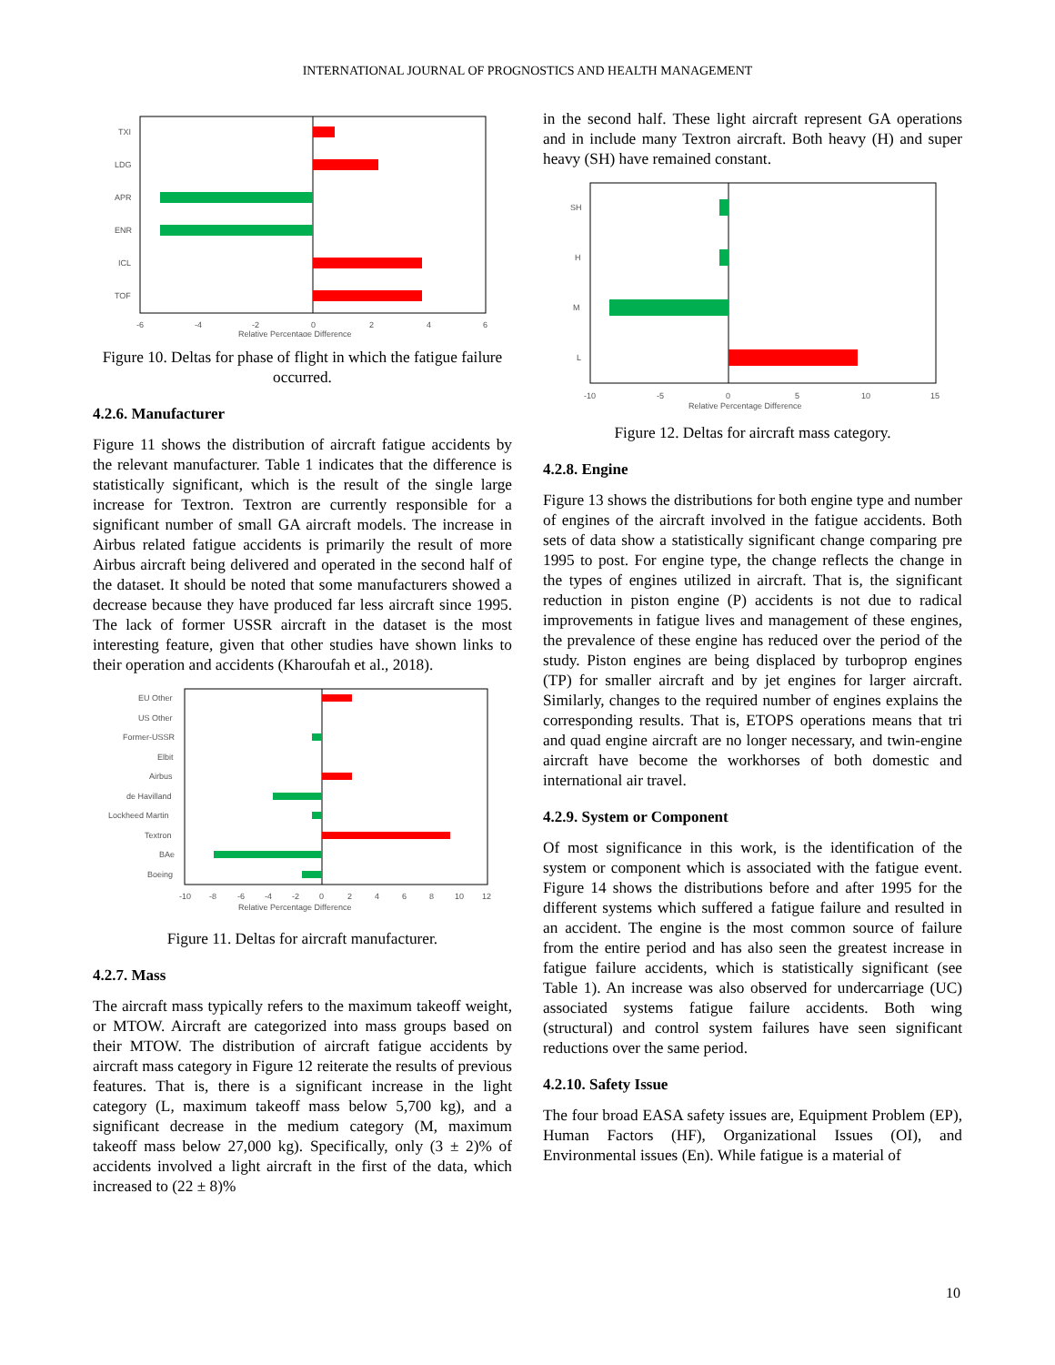INTERNATIONAL JOURNAL OF PROGNOSTICS AND HEALTH MANAGEMENT
TXI
LDG
APR
ENR
ICL
TOF
-6
-4
-2
0
2
4
6
Relative Percentage Difference
Figure 10. Deltas for phase of flight in which the fatigue failure occurred.
4.2.6. Manufacturer
Figure 11 shows the distribution of aircraft fatigue accidents by the relevant manufacturer. Table 1 indicates that the difference is statistically significant, which is the result of the single large increase for Textron. Textron are currently responsible for a significant number of small GA aircraft models. The increase in Airbus related fatigue accidents is primarily the result of more Airbus aircraft being delivered and operated in the second half of the dataset. It should be noted that some manufacturers showed a decrease because they have produced far less aircraft since 1995. The lack of former USSR aircraft in the dataset is the most interesting feature, given that other studies have shown links to their operation and accidents (Kharoufah et al., 2018).
EU Other
US Other
Former-USSR
Elbit
Airbus
de Havilland
Lockheed Martin
Textron
BAe
Boeing
-10
-8
-6
-4
-2
0
2
4
6
8
10
12
Relative Percentage Difference
Figure 11. Deltas for aircraft manufacturer.
4.2.7. Mass
The aircraft mass typically refers to the maximum takeoff weight, or MTOW. Aircraft are categorized into mass groups based on their MTOW. The distribution of aircraft fatigue accidents by aircraft mass category in Figure 12 reiterate the results of previous features. That is, there is a significant increase in the light category (L, maximum takeoff mass below 5,700 kg), and a significant decrease in the medium category (M, maximum takeoff mass below 27,000 kg). Specifically, only (3 ± 2)% of accidents involved a light aircraft in the first of the data, which increased to (22 ± 8)%
in the second half. These light aircraft represent GA operations and in include many Textron aircraft. Both heavy (H) and super heavy (SH) have remained constant.
SH
H
M
L
-10
-5
0
5
10
15
Relative Percentage Difference
Figure 12. Deltas for aircraft mass category.
4.2.8. Engine
Figure 13 shows the distributions for both engine type and number of engines of the aircraft involved in the fatigue accidents. Both sets of data show a statistically significant change comparing pre 1995 to post. For engine type, the change reflects the change in the types of engines utilized in aircraft. That is, the significant reduction in piston engine (P) accidents is not due to radical improvements in fatigue lives and management of these engines, the prevalence of these engine has reduced over the period of the study. Piston engines are being displaced by turboprop engines (TP) for smaller aircraft and by jet engines for larger aircraft. Similarly, changes to the required number of engines explains the corresponding results. That is, ETOPS operations means that tri and quad engine aircraft are no longer necessary, and twin-engine aircraft have become the workhorses of both domestic and international air travel.
4.2.9. System or Component
Of most significance in this work, is the identification of the system or component which is associated with the fatigue event. Figure 14 shows the distributions before and after 1995 for the different systems which suffered a fatigue failure and resulted in an accident. The engine is the most common source of failure from the entire period and has also seen the greatest increase in fatigue failure accidents, which is statistically significant (see Table 1). An increase was also observed for undercarriage (UC) associated systems fatigue failure accidents. Both wing (structural) and control system failures have seen significant reductions over the same period.
4.2.10. Safety Issue
The four broad EASA safety issues are, Equipment Problem (EP), Human Factors (HF), Organizational Issues (OI), and Environmental issues (En). While fatigue is a material of
10